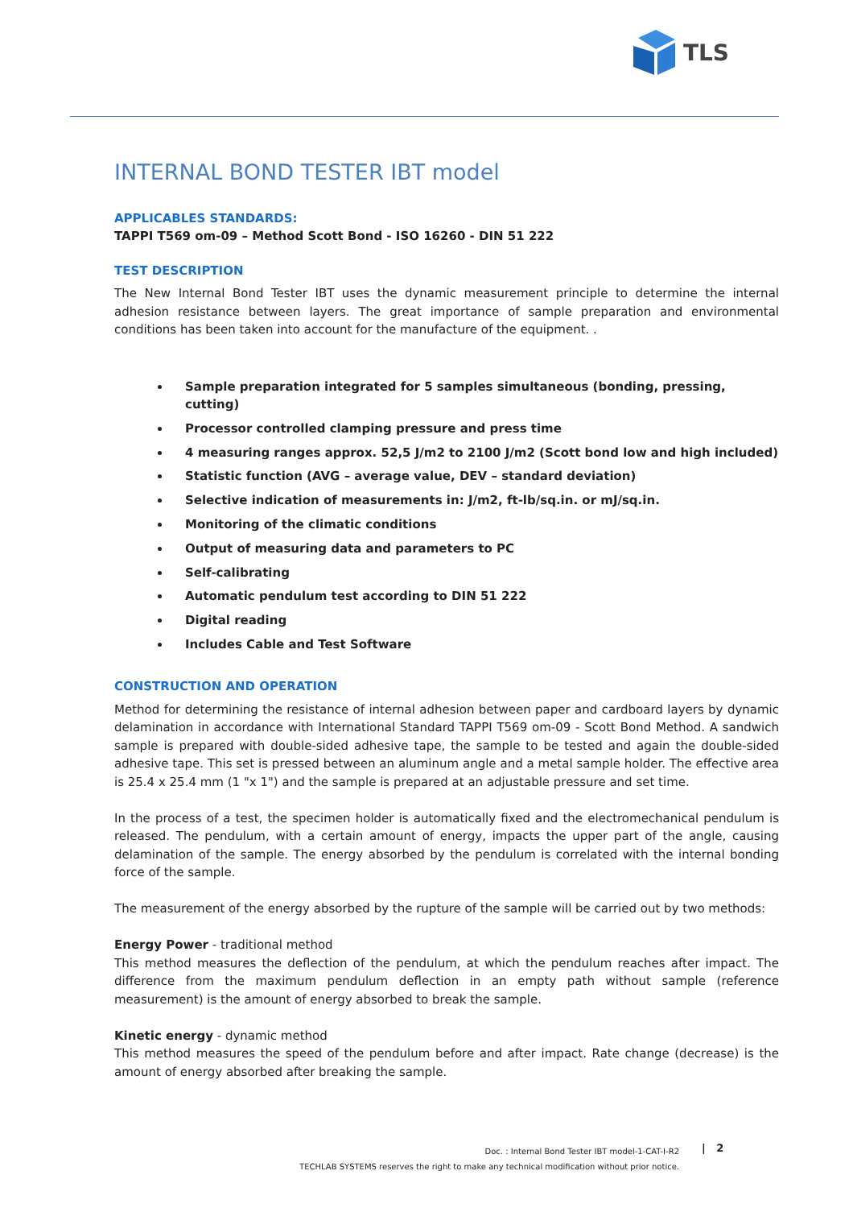TLS
INTERNAL BOND TESTER IBT model
APPLICABLES STANDARDS:
TAPPI T569 om-09 – Method Scott Bond - ISO 16260 - DIN 51 222
TEST DESCRIPTION
The New Internal Bond Tester IBT uses the dynamic measurement principle to determine the internal adhesion resistance between layers. The great importance of sample preparation and environmental conditions has been taken into account for the manufacture of the equipment. .
Sample preparation integrated for 5 samples simultaneous (bonding, pressing, cutting)
Processor controlled clamping pressure and press time
4 measuring ranges approx. 52,5 J/m2 to 2100 J/m2 (Scott bond low and high included)
Statistic function (AVG – average value, DEV – standard deviation)
Selective indication of measurements in: J/m2, ft-lb/sq.in. or mJ/sq.in.
Monitoring of the climatic conditions
Output of measuring data and parameters to PC
Self-calibrating
Automatic pendulum test according to DIN 51 222
Digital reading
Includes Cable and Test Software
CONSTRUCTION AND OPERATION
Method for determining the resistance of internal adhesion between paper and cardboard layers by dynamic delamination in accordance with International Standard TAPPI T569 om-09 - Scott Bond Method. A sandwich sample is prepared with double-sided adhesive tape, the sample to be tested and again the double-sided adhesive tape. This set is pressed between an aluminum angle and a metal sample holder. The effective area is 25.4 x 25.4 mm (1 "x 1") and the sample is prepared at an adjustable pressure and set time.
In the process of a test, the specimen holder is automatically fixed and the electromechanical pendulum is released. The pendulum, with a certain amount of energy, impacts the upper part of the angle, causing delamination of the sample. The energy absorbed by the pendulum is correlated with the internal bonding force of the sample.
The measurement of the energy absorbed by the rupture of the sample will be carried out by two methods:
Energy Power - traditional method
This method measures the deflection of the pendulum, at which the pendulum reaches after impact. The difference from the maximum pendulum deflection in an empty path without sample (reference measurement) is the amount of energy absorbed to break the sample.
Kinetic energy - dynamic method
This method measures the speed of the pendulum before and after impact. Rate change (decrease) is the amount of energy absorbed after breaking the sample.
Doc. : Internal Bond Tester IBT model-1-CAT-I-R2
TECHLAB SYSTEMS reserves the right to make any technical modification without prior notice.
| 2